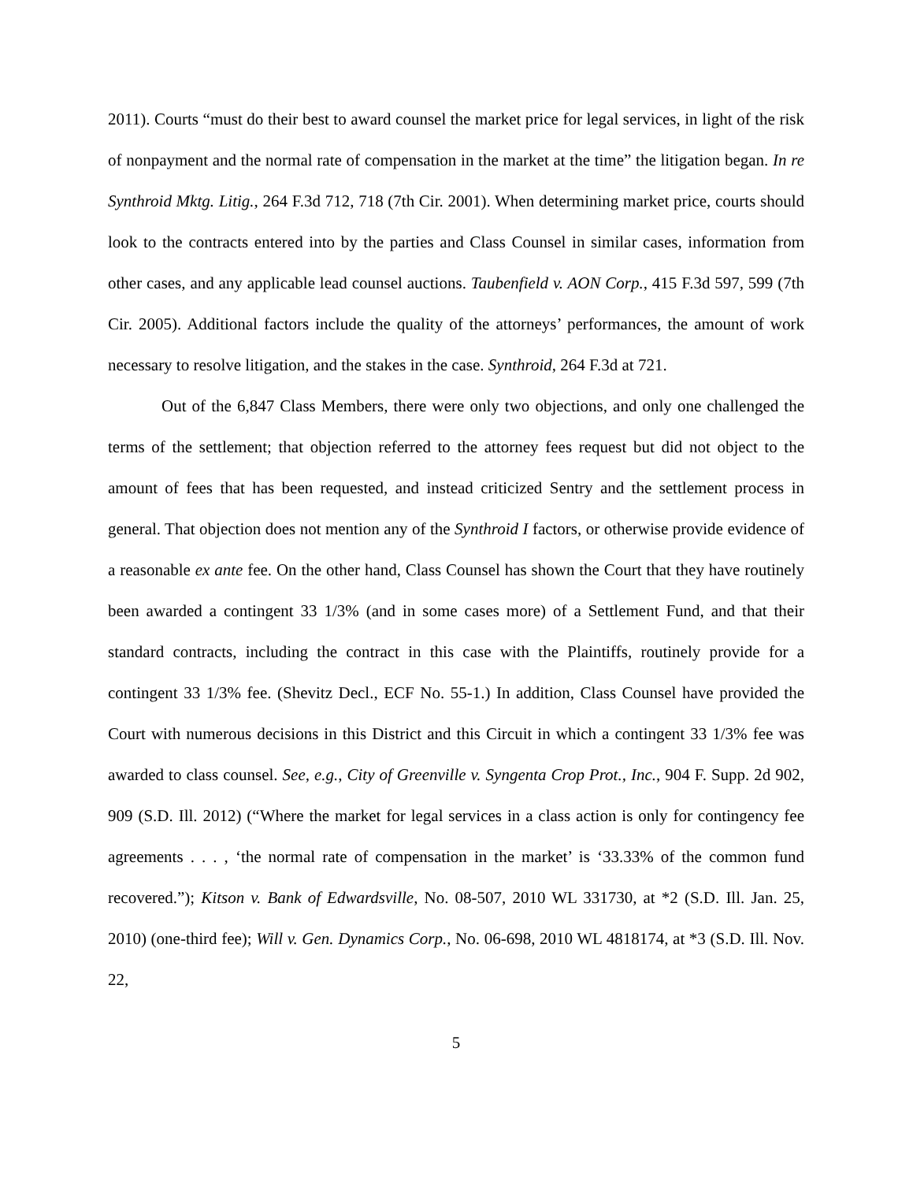2011). Courts “must do their best to award counsel the market price for legal services, in light of the risk of nonpayment and the normal rate of compensation in the market at the time” the litigation began. In re Synthroid Mktg. Litig., 264 F.3d 712, 718 (7th Cir. 2001). When determining market price, courts should look to the contracts entered into by the parties and Class Counsel in similar cases, information from other cases, and any applicable lead counsel auctions. Taubenfield v. AON Corp., 415 F.3d 597, 599 (7th Cir. 2005). Additional factors include the quality of the attorneys’ performances, the amount of work necessary to resolve litigation, and the stakes in the case. Synthroid, 264 F.3d at 721.
Out of the 6,847 Class Members, there were only two objections, and only one challenged the terms of the settlement; that objection referred to the attorney fees request but did not object to the amount of fees that has been requested, and instead criticized Sentry and the settlement process in general. That objection does not mention any of the Synthroid I factors, or otherwise provide evidence of a reasonable ex ante fee. On the other hand, Class Counsel has shown the Court that they have routinely been awarded a contingent 33 1/3% (and in some cases more) of a Settlement Fund, and that their standard contracts, including the contract in this case with the Plaintiffs, routinely provide for a contingent 33 1/3% fee. (Shevitz Decl., ECF No. 55-1.) In addition, Class Counsel have provided the Court with numerous decisions in this District and this Circuit in which a contingent 33 1/3% fee was awarded to class counsel. See, e.g., City of Greenville v. Syngenta Crop Prot., Inc., 904 F. Supp. 2d 902, 909 (S.D. Ill. 2012) (“Where the market for legal services in a class action is only for contingency fee agreements . . . , ‘the normal rate of compensation in the market’ is ‘33.33% of the common fund recovered.”); Kitson v. Bank of Edwardsville, No. 08-507, 2010 WL 331730, at *2 (S.D. Ill. Jan. 25, 2010) (one-third fee); Will v. Gen. Dynamics Corp., No. 06-698, 2010 WL 4818174, at *3 (S.D. Ill. Nov. 22,
5